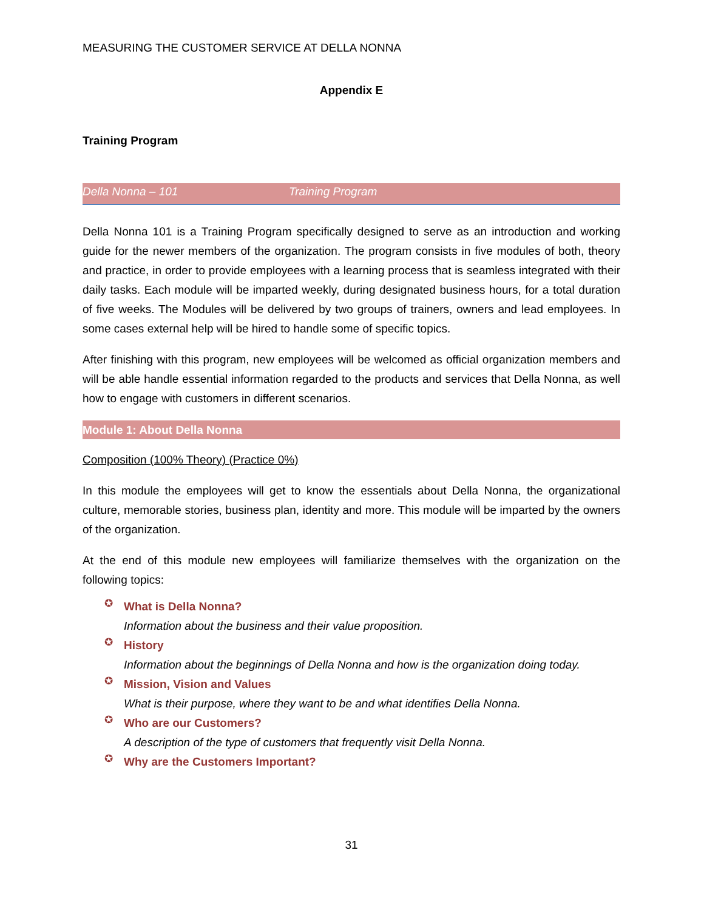MEASURING THE CUSTOMER SERVICE AT DELLA NONNA
Appendix E
Training Program
Della Nonna – 101 Training Program
Della Nonna 101 is a Training Program specifically designed to serve as an introduction and working guide for the newer members of the organization. The program consists in five modules of both, theory and practice, in order to provide employees with a learning process that is seamless integrated with their daily tasks. Each module will be imparted weekly, during designated business hours, for a total duration of five weeks. The Modules will be delivered by two groups of trainers, owners and lead employees. In some cases external help will be hired to handle some of specific topics.
After finishing with this program, new employees will be welcomed as official organization members and will be able handle essential information regarded to the products and services that Della Nonna, as well how to engage with customers in different scenarios.
Module 1: About Della Nonna
Composition (100% Theory) (Practice 0%)
In this module the employees will get to know the essentials about Della Nonna, the organizational culture, memorable stories, business plan, identity and more. This module will be imparted by the owners of the organization.
At the end of this module new employees will familiarize themselves with the organization on the following topics:
✪
What is Della Nonna?
Information about the business and their value proposition.
✪
History
Information about the beginnings of Della Nonna and how is the organization doing today.
✪
Mission, Vision and Values
What is their purpose, where they want to be and what identifies Della Nonna.
✪
Who are our Customers?
A description of the type of customers that frequently visit Della Nonna.
✪
Why are the Customers Important?
31